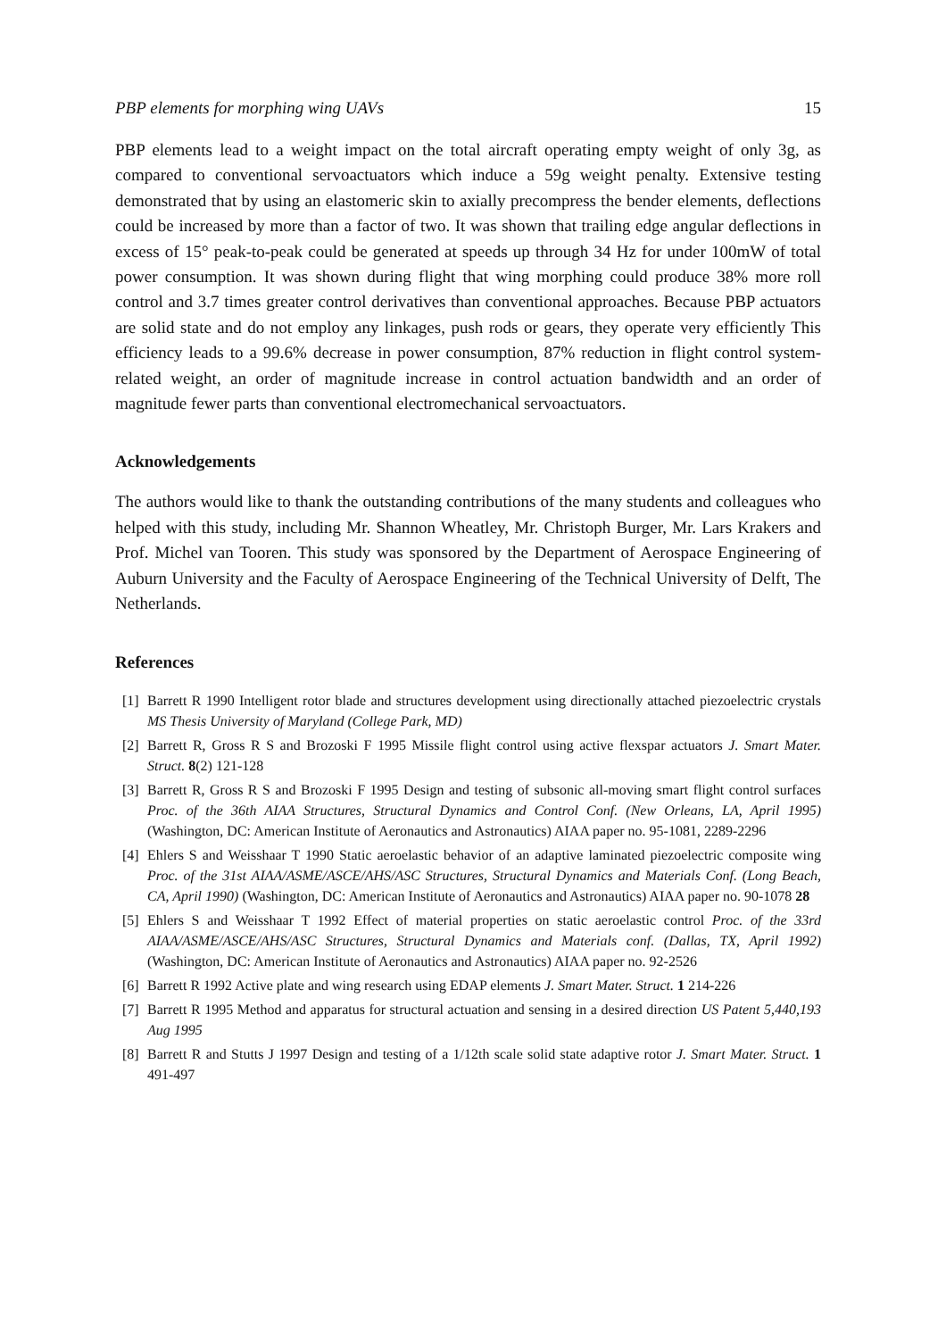PBP elements for morphing wing UAVs 15
PBP elements lead to a weight impact on the total aircraft operating empty weight of only 3g, as compared to conventional servoactuators which induce a 59g weight penalty. Extensive testing demonstrated that by using an elastomeric skin to axially precompress the bender elements, deflections could be increased by more than a factor of two. It was shown that trailing edge angular deflections in excess of 15° peak-to-peak could be generated at speeds up through 34 Hz for under 100mW of total power consumption. It was shown during flight that wing morphing could produce 38% more roll control and 3.7 times greater control derivatives than conventional approaches. Because PBP actuators are solid state and do not employ any linkages, push rods or gears, they operate very efficiently This efficiency leads to a 99.6% decrease in power consumption, 87% reduction in flight control system-related weight, an order of magnitude increase in control actuation bandwidth and an order of magnitude fewer parts than conventional electromechanical servoactuators.
Acknowledgements
The authors would like to thank the outstanding contributions of the many students and colleagues who helped with this study, including Mr. Shannon Wheatley, Mr. Christoph Burger, Mr. Lars Krakers and Prof. Michel van Tooren. This study was sponsored by the Department of Aerospace Engineering of Auburn University and the Faculty of Aerospace Engineering of the Technical University of Delft, The Netherlands.
References
[1] Barrett R 1990 Intelligent rotor blade and structures development using directionally attached piezoelectric crystals MS Thesis University of Maryland (College Park, MD)
[2] Barrett R, Gross R S and Brozoski F 1995 Missile flight control using active flexspar actuators J. Smart Mater. Struct. 8(2) 121-128
[3] Barrett R, Gross R S and Brozoski F 1995 Design and testing of subsonic all-moving smart flight control surfaces Proc. of the 36th AIAA Structures, Structural Dynamics and Control Conf. (New Orleans, LA, April 1995) (Washington, DC: American Institute of Aeronautics and Astronautics) AIAA paper no. 95-1081, 2289-2296
[4] Ehlers S and Weisshaar T 1990 Static aeroelastic behavior of an adaptive laminated piezoelectric composite wing Proc. of the 31st AIAA/ASME/ASCE/AHS/ASC Structures, Structural Dynamics and Materials Conf. (Long Beach, CA, April 1990) (Washington, DC: American Institute of Aeronautics and Astronautics) AIAA paper no. 90-1078 28
[5] Ehlers S and Weisshaar T 1992 Effect of material properties on static aeroelastic control Proc. of the 33rd AIAA/ASME/ASCE/AHS/ASC Structures, Structural Dynamics and Materials conf. (Dallas, TX, April 1992) (Washington, DC: American Institute of Aeronautics and Astronautics) AIAA paper no. 92-2526
[6] Barrett R 1992 Active plate and wing research using EDAP elements J. Smart Mater. Struct. 1 214-226
[7] Barrett R 1995 Method and apparatus for structural actuation and sensing in a desired direction US Patent 5,440,193 Aug 1995
[8] Barrett R and Stutts J 1997 Design and testing of a 1/12th scale solid state adaptive rotor J. Smart Mater. Struct. 1 491-497